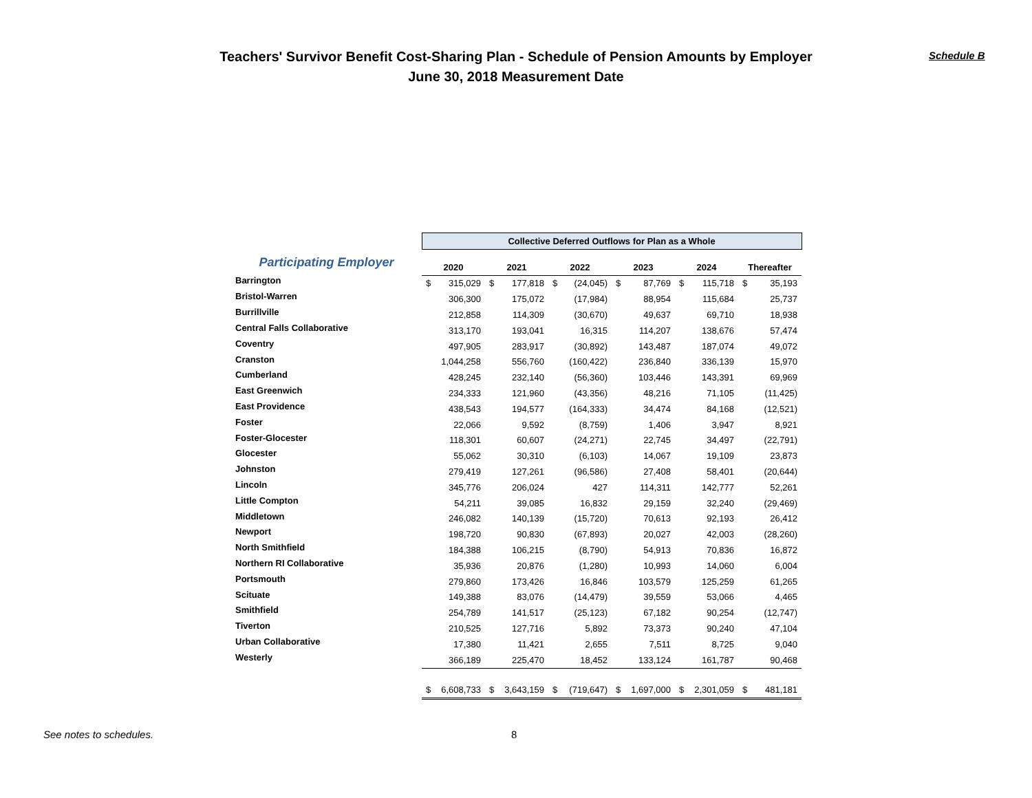Teachers' Survivor Benefit Cost-Sharing Plan - Schedule of Pension Amounts by Employer
June 30, 2018 Measurement Date
Schedule B
| | Collective Deferred Outflows for Plan as a Whole | | | | | | | | | | | |
| Participating Employer | 2020 | | 2021 | | 2022 | | 2023 | | 2024 | | Thereafter | |
| Barrington | $ | 315,029 | $ | 177,818 | $ | (24,045) | $ | 87,769 | $ | 115,718 | $ | 35,193 |
| Bristol-Warren | | 306,300 | | 175,072 | | (17,984) | | 88,954 | | 115,684 | | 25,737 |
| Burrillville | | 212,858 | | 114,309 | | (30,670) | | 49,637 | | 69,710 | | 18,938 |
| Central Falls Collaborative | | 313,170 | | 193,041 | | 16,315 | | 114,207 | | 138,676 | | 57,474 |
| Coventry | | 497,905 | | 283,917 | | (30,892) | | 143,487 | | 187,074 | | 49,072 |
| Cranston | | 1,044,258 | | 556,760 | | (160,422) | | 236,840 | | 336,139 | | 15,970 |
| Cumberland | | 428,245 | | 232,140 | | (56,360) | | 103,446 | | 143,391 | | 69,969 |
| East Greenwich | | 234,333 | | 121,960 | | (43,356) | | 48,216 | | 71,105 | | (11,425) |
| East Providence | | 438,543 | | 194,577 | | (164,333) | | 34,474 | | 84,168 | | (12,521) |
| Foster | | 22,066 | | 9,592 | | (8,759) | | 1,406 | | 3,947 | | 8,921 |
| Foster-Glocester | | 118,301 | | 60,607 | | (24,271) | | 22,745 | | 34,497 | | (22,791) |
| Glocester | | 55,062 | | 30,310 | | (6,103) | | 14,067 | | 19,109 | | 23,873 |
| Johnston | | 279,419 | | 127,261 | | (96,586) | | 27,408 | | 58,401 | | (20,644) |
| Lincoln | | 345,776 | | 206,024 | | 427 | | 114,311 | | 142,777 | | 52,261 |
| Little Compton | | 54,211 | | 39,085 | | 16,832 | | 29,159 | | 32,240 | | (29,469) |
| Middletown | | 246,082 | | 140,139 | | (15,720) | | 70,613 | | 92,193 | | 26,412 |
| Newport | | 198,720 | | 90,830 | | (67,893) | | 20,027 | | 42,003 | | (28,260) |
| North Smithfield | | 184,388 | | 106,215 | | (8,790) | | 54,913 | | 70,836 | | 16,872 |
| Northern RI Collaborative | | 35,936 | | 20,876 | | (1,280) | | 10,993 | | 14,060 | | 6,004 |
| Portsmouth | | 279,860 | | 173,426 | | 16,846 | | 103,579 | | 125,259 | | 61,265 |
| Scituate | | 149,388 | | 83,076 | | (14,479) | | 39,559 | | 53,066 | | 4,465 |
| Smithfield | | 254,789 | | 141,517 | | (25,123) | | 67,182 | | 90,254 | | (12,747) |
| Tiverton | | 210,525 | | 127,716 | | 5,892 | | 73,373 | | 90,240 | | 47,104 |
| Urban Collaborative | | 17,380 | | 11,421 | | 2,655 | | 7,511 | | 8,725 | | 9,040 |
| Westerly | | 366,189 | | 225,470 | | 18,452 | | 133,124 | | 161,787 | | 90,468 |
| | $ | 6,608,733 | $ | 3,643,159 | $ | (719,647) | $ | 1,697,000 | $ | 2,301,059 | $ | 481,181 |
See notes to schedules. 8